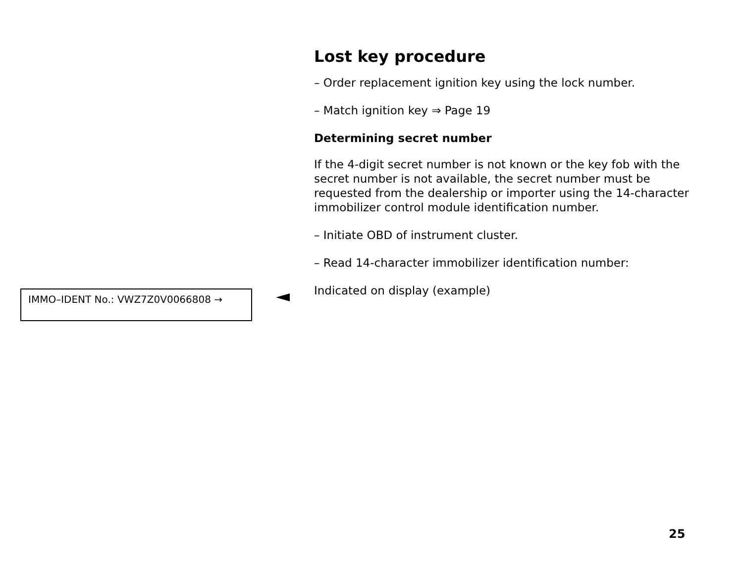Lost key procedure
– Order replacement ignition key using the lock number.
– Match ignition key ⇒ Page 19
Determining secret number
If the 4-digit secret number is not known or the key fob with the secret number is not available, the secret number must be requested from the dealership or importer using the 14-character immobilizer control module identification number.
– Initiate OBD of instrument cluster.
– Read 14-character immobilizer identification number:
Indicated on display (example)
IMMO–IDENT No.: VWZ7Z0V0066808 →
25